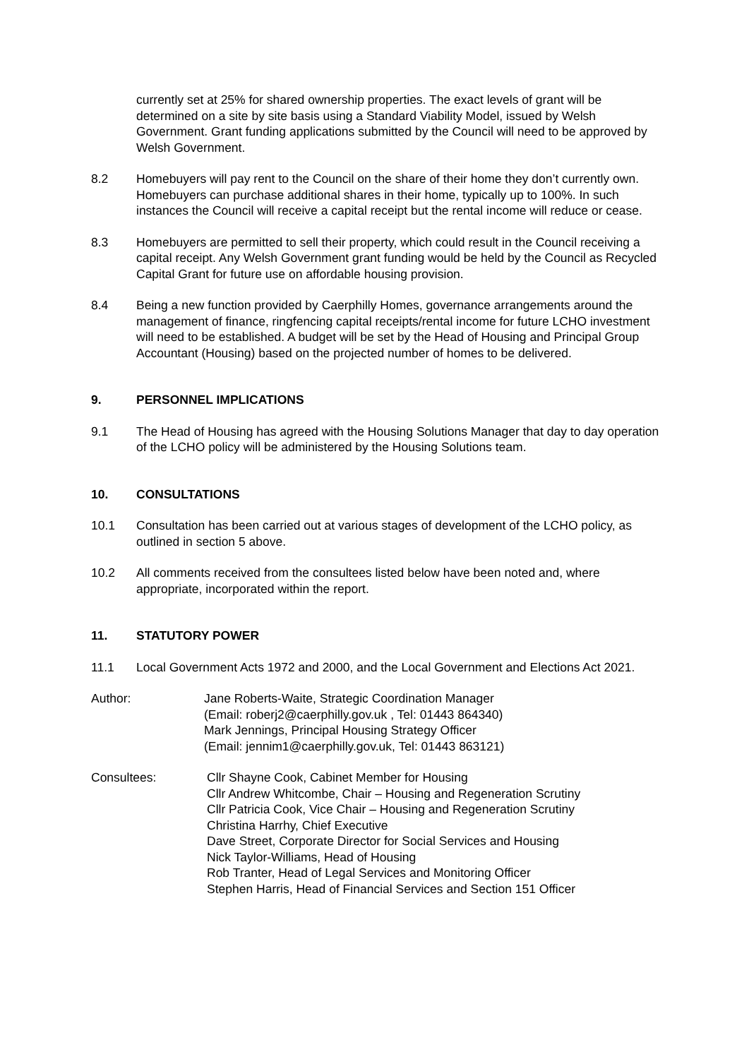currently set at 25% for shared ownership properties. The exact levels of grant will be determined on a site by site basis using a Standard Viability Model, issued by Welsh Government. Grant funding applications submitted by the Council will need to be approved by Welsh Government.
8.2 Homebuyers will pay rent to the Council on the share of their home they don’t currently own. Homebuyers can purchase additional shares in their home, typically up to 100%. In such instances the Council will receive a capital receipt but the rental income will reduce or cease.
8.3 Homebuyers are permitted to sell their property, which could result in the Council receiving a capital receipt. Any Welsh Government grant funding would be held by the Council as Recycled Capital Grant for future use on affordable housing provision.
8.4 Being a new function provided by Caerphilly Homes, governance arrangements around the management of finance, ringfencing capital receipts/rental income for future LCHO investment will need to be established. A budget will be set by the Head of Housing and Principal Group Accountant (Housing) based on the projected number of homes to be delivered.
9. PERSONNEL IMPLICATIONS
9.1 The Head of Housing has agreed with the Housing Solutions Manager that day to day operation of the LCHO policy will be administered by the Housing Solutions team.
10. CONSULTATIONS
10.1 Consultation has been carried out at various stages of development of the LCHO policy, as outlined in section 5 above.
10.2 All comments received from the consultees listed below have been noted and, where appropriate, incorporated within the report.
11. STATUTORY POWER
11.1 Local Government Acts 1972 and 2000, and the Local Government and Elections Act 2021.
Author: Jane Roberts-Waite, Strategic Coordination Manager
(Email: roberj2@caerphilly.gov.uk , Tel: 01443 864340)
Mark Jennings, Principal Housing Strategy Officer
(Email: jennim1@caerphilly.gov.uk, Tel: 01443 863121)
Consultees: Cllr Shayne Cook, Cabinet Member for Housing
Cllr Andrew Whitcombe, Chair – Housing and Regeneration Scrutiny
Cllr Patricia Cook, Vice Chair – Housing and Regeneration Scrutiny
Christina Harrhy, Chief Executive
Dave Street, Corporate Director for Social Services and Housing
Nick Taylor-Williams, Head of Housing
Rob Tranter, Head of Legal Services and Monitoring Officer
Stephen Harris, Head of Financial Services and Section 151 Officer